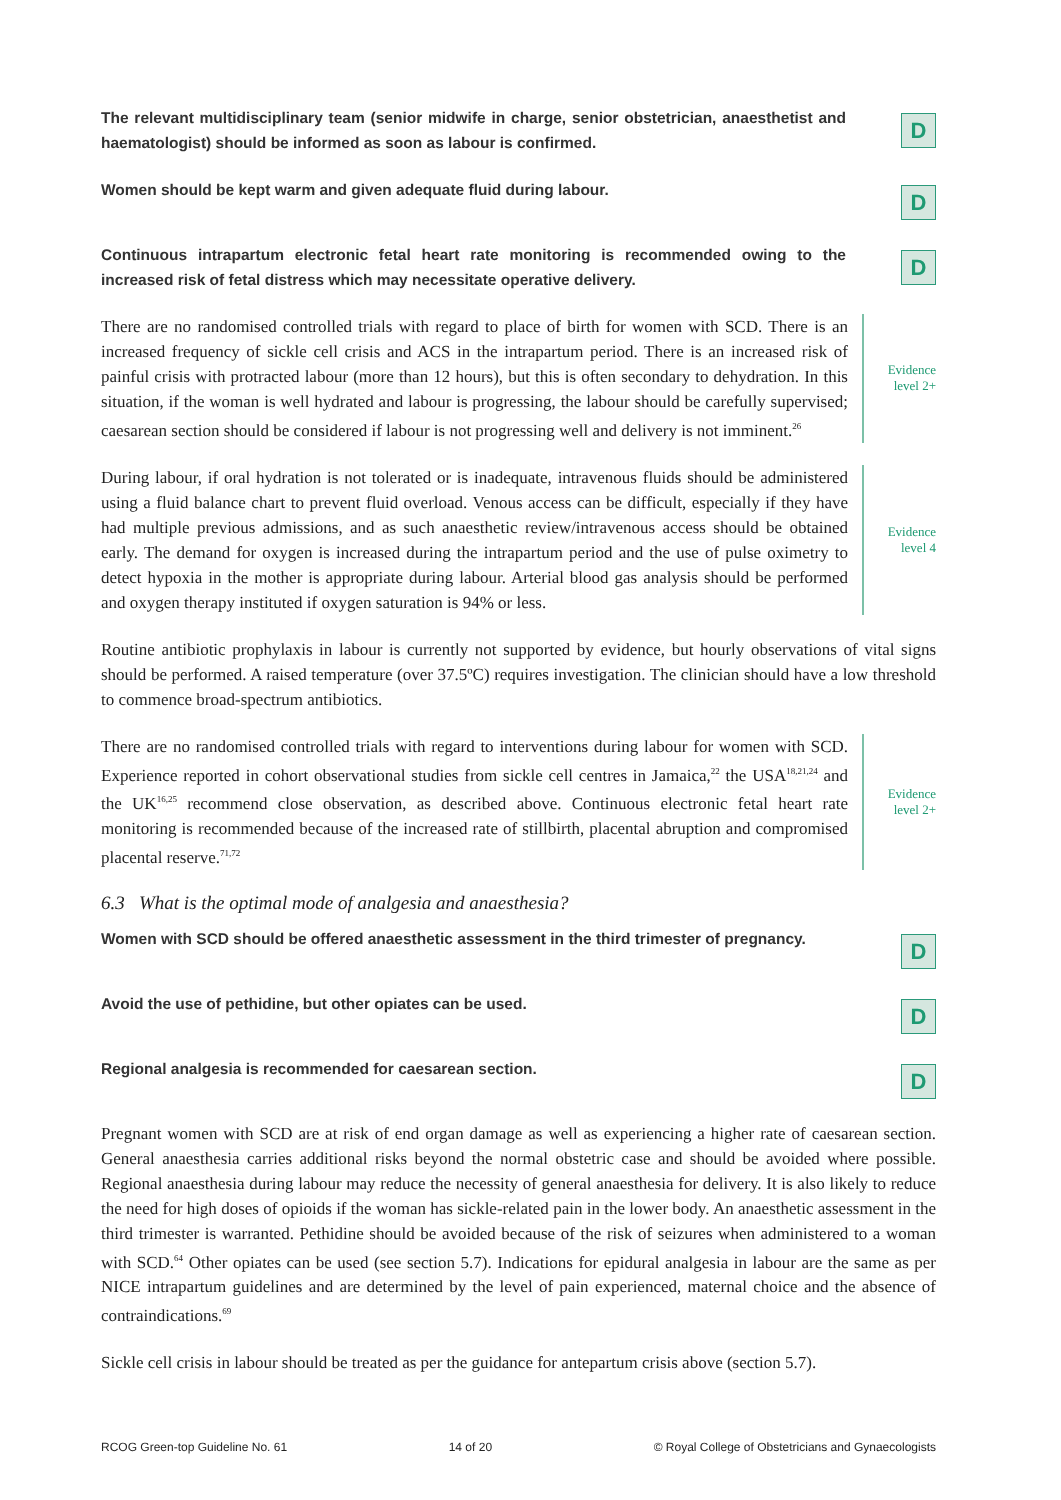The relevant multidisciplinary team (senior midwife in charge, senior obstetrician, anaesthetist and haematologist) should be informed as soon as labour is confirmed.
D
Women should be kept warm and given adequate fluid during labour.
D
Continuous intrapartum electronic fetal heart rate monitoring is recommended owing to the increased risk of fetal distress which may necessitate operative delivery.
D
There are no randomised controlled trials with regard to place of birth for women with SCD. There is an increased frequency of sickle cell crisis and ACS in the intrapartum period. There is an increased risk of painful crisis with protracted labour (more than 12 hours), but this is often secondary to dehydration. In this situation, if the woman is well hydrated and labour is progressing, the labour should be carefully supervised; caesarean section should be considered if labour is not progressing well and delivery is not imminent.<sup>26</sup>
Evidence level 2+
During labour, if oral hydration is not tolerated or is inadequate, intravenous fluids should be administered using a fluid balance chart to prevent fluid overload. Venous access can be difficult, especially if they have had multiple previous admissions, and as such anaesthetic review/intravenous access should be obtained early. The demand for oxygen is increased during the intrapartum period and the use of pulse oximetry to detect hypoxia in the mother is appropriate during labour. Arterial blood gas analysis should be performed and oxygen therapy instituted if oxygen saturation is 94% or less.
Evidence level 4
Routine antibiotic prophylaxis in labour is currently not supported by evidence, but hourly observations of vital signs should be performed. A raised temperature (over 37.5ºC) requires investigation. The clinician should have a low threshold to commence broad-spectrum antibiotics.
There are no randomised controlled trials with regard to interventions during labour for women with SCD. Experience reported in cohort observational studies from sickle cell centres in Jamaica,<sup>22</sup> the USA<sup>18,21,24</sup> and the UK<sup>16,25</sup> recommend close observation, as described above. Continuous electronic fetal heart rate monitoring is recommended because of the increased rate of stillbirth, placental abruption and compromised placental reserve.<sup>71,72</sup>
Evidence level 2+
6.3 What is the optimal mode of analgesia and anaesthesia?
Women with SCD should be offered anaesthetic assessment in the third trimester of pregnancy.
D
Avoid the use of pethidine, but other opiates can be used.
D
Regional analgesia is recommended for caesarean section.
D
Pregnant women with SCD are at risk of end organ damage as well as experiencing a higher rate of caesarean section. General anaesthesia carries additional risks beyond the normal obstetric case and should be avoided where possible. Regional anaesthesia during labour may reduce the necessity of general anaesthesia for delivery. It is also likely to reduce the need for high doses of opioids if the woman has sickle-related pain in the lower body. An anaesthetic assessment in the third trimester is warranted. Pethidine should be avoided because of the risk of seizures when administered to a woman with SCD.<sup>64</sup> Other opiates can be used (see section 5.7). Indications for epidural analgesia in labour are the same as per NICE intrapartum guidelines and are determined by the level of pain experienced, maternal choice and the absence of contraindications.<sup>69</sup>
Sickle cell crisis in labour should be treated as per the guidance for antepartum crisis above (section 5.7).
RCOG Green-top Guideline No. 61 14 of 20 © Royal College of Obstetricians and Gynaecologists